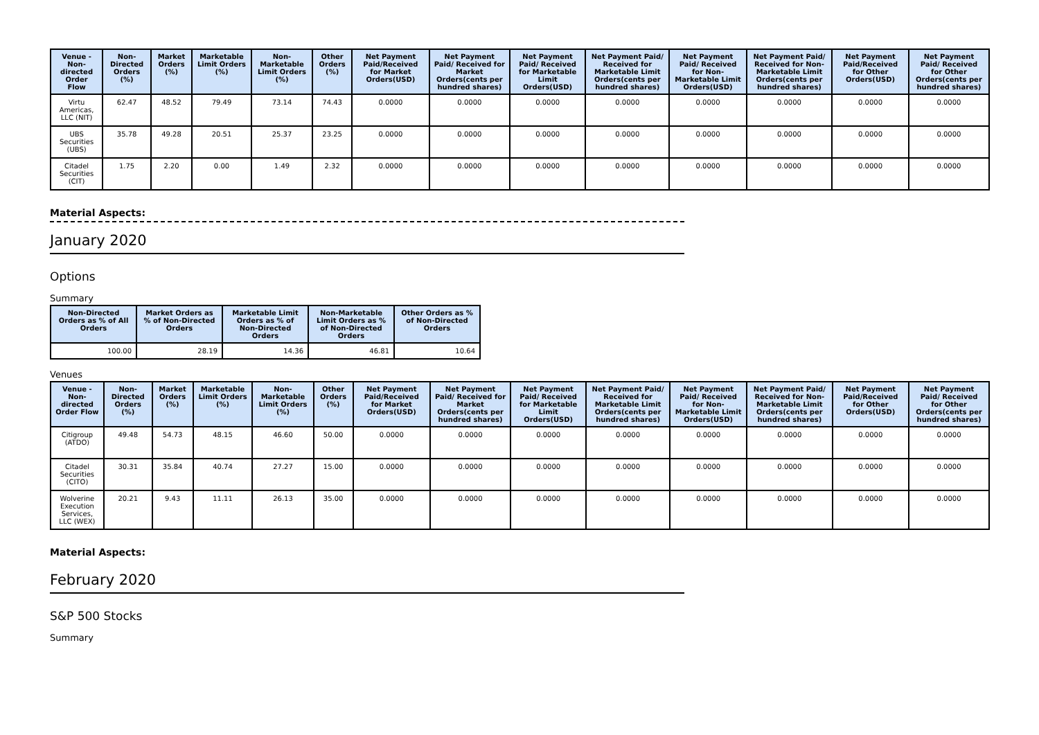| Venue - Non-directed Order Flow | Non-Directed Orders (%) | Market Orders (%) | Marketable Limit Orders (%) | Non-Marketable Limit Orders (%) | Other Orders (%) | Net Payment Paid/Received for Market Orders(USD) | Net Payment Paid/ Received for Market Orders(cents per hundred shares) | Net Payment Paid/ Received for Marketable Limit Orders(USD) | Net Payment Paid/ Received for Marketable Limit Orders(cents per hundred shares) | Net Payment Paid/ Received for Non-Marketable Limit Orders(USD) | Net Payment Paid/ Received for Non-Marketable Limit Orders(cents per hundred shares) | Net Payment Paid/Received for Other Orders(USD) | Net Payment Paid/ Received for Other Orders(cents per hundred shares) |
| --- | --- | --- | --- | --- | --- | --- | --- | --- | --- | --- | --- | --- | --- |
| Virtu Americas, LLC (NIT) | 62.47 | 48.52 | 79.49 | 73.14 | 74.43 | 0.0000 | 0.0000 | 0.0000 | 0.0000 | 0.0000 | 0.0000 | 0.0000 | 0.0000 |
| UBS Securities (UBS) | 35.78 | 49.28 | 20.51 | 25.37 | 23.25 | 0.0000 | 0.0000 | 0.0000 | 0.0000 | 0.0000 | 0.0000 | 0.0000 | 0.0000 |
| Citadel Securities (CIT) | 1.75 | 2.20 | 0.00 | 1.49 | 2.32 | 0.0000 | 0.0000 | 0.0000 | 0.0000 | 0.0000 | 0.0000 | 0.0000 | 0.0000 |
Material Aspects:
January 2020
Options
Summary
| Non-Directed Orders as % of All Orders | Market Orders as % of Non-Directed Orders | Marketable Limit Orders as % of Non-Directed Orders | Non-Marketable Limit Orders as % of Non-Directed Orders | Other Orders as % of Non-Directed Orders |
| --- | --- | --- | --- | --- |
| 100.00 | 28.19 | 14.36 | 46.81 | 10.64 |
Venues
| Venue - Non-directed Order Flow | Non-Directed Orders (%) | Market Orders (%) | Marketable Limit Orders (%) | Non-Marketable Limit Orders (%) | Other Orders (%) | Net Payment Paid/Received for Market Orders(USD) | Net Payment Paid/ Received for Market Orders(cents per hundred shares) | Net Payment Paid/ Received for Marketable Limit Orders(USD) | Net Payment Paid/ Received for Marketable Limit Orders(cents per hundred shares) | Net Payment Paid/ Received for Non-Marketable Limit Orders(USD) | Net Payment Paid/ Received for Non-Marketable Limit Orders(cents per hundred shares) | Net Payment Paid/Received for Other Orders(USD) | Net Payment Paid/ Received for Other Orders(cents per hundred shares) |
| --- | --- | --- | --- | --- | --- | --- | --- | --- | --- | --- | --- | --- | --- |
| Citigroup (ATDO) | 49.48 | 54.73 | 48.15 | 46.60 | 50.00 | 0.0000 | 0.0000 | 0.0000 | 0.0000 | 0.0000 | 0.0000 | 0.0000 | 0.0000 |
| Citadel Securities (CITO) | 30.31 | 35.84 | 40.74 | 27.27 | 15.00 | 0.0000 | 0.0000 | 0.0000 | 0.0000 | 0.0000 | 0.0000 | 0.0000 | 0.0000 |
| Wolverine Execution Services, LLC (WEX) | 20.21 | 9.43 | 11.11 | 26.13 | 35.00 | 0.0000 | 0.0000 | 0.0000 | 0.0000 | 0.0000 | 0.0000 | 0.0000 | 0.0000 |
Material Aspects:
February 2020
S&P 500 Stocks
Summary